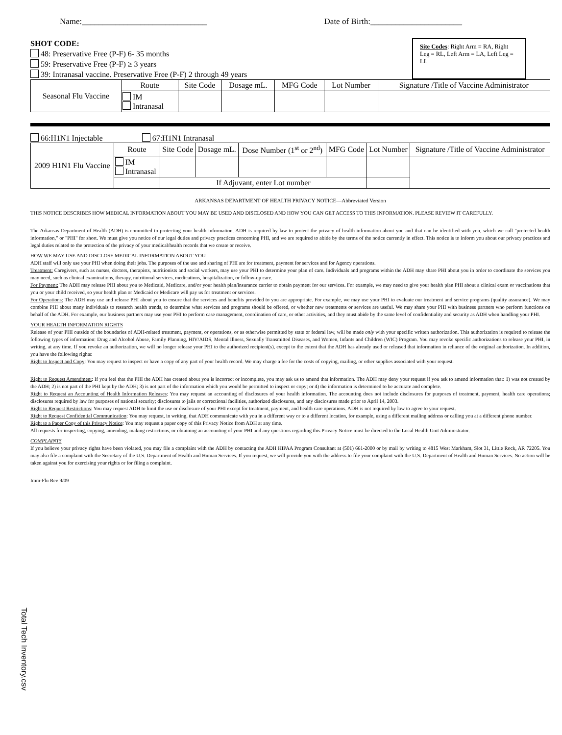Name:______________________________ Date of Birth:______________________
SHOT CODE:
48: Preservative Free (P-F) 6- 35 months
59: Preservative Free (P-F) ≥ 3 years
39: Intranasal vaccine. Preservative Free (P-F) 2 through 49 years
Site Codes: Right Arm = RA, Right Leg = RL, Left Arm = LA, Left Leg = LL
| Seasonal Flu Vaccine | Route | Site Code | Dosage mL. | MFG Code | Lot Number | Signature /Title of Vaccine Administrator |
| --- | --- | --- | --- | --- | --- | --- |
| | IM Intranasal | | | | | |
66:H1N1 Injectable 67:H1N1 Intranasal
| 2009 H1N1 Flu Vaccine | Route | Site Code | Dosage mL. | Dose Number (1<sup>st</sup> or 2<sup>nd</sup>) | MFG Code | Lot Number | Signature /Title of Vaccine Administrator |
| --- | --- | --- | --- | --- | --- | --- | --- |
| | IM Intranasal | | | | | | |
| | | If Adjuvant, enter Lot number | | | | | |
ARKANSAS DEPARTMENT OF HEALTH PRIVACY NOTICE—Abbreviated Version
THIS NOTICE DESCRIBES HOW MEDICAL INFORMATION ABOUT YOU MAY BE USED AND DISCLOSED AND HOW YOU CAN GET ACCESS TO THIS INFORMATION. PLEASE REVIEW IT CAREFULLY.
The Arkansas Department of Health (ADH) is committed to protecting your health information. ADH is required by law to protect the privacy of health information about you and that can be identified with you, which we call "protected health information," or "PHI" for short. We must give you notice of our legal duties and privacy practices concerning PHI, and we are required to abide by the terms of the notice currently in effect. This notice is to inform you about our privacy practices and legal duties related to the protection of the privacy of your medical/health records that we create or receive.
HOW WE MAY USE AND DISCLOSE MEDICAL INFORMATION ABOUT YOU
ADH staff will only use your PHI when doing their jobs. The purposes of the use and sharing of PHI are for treatment, payment for services and for Agency operations.
Treatment: Caregivers, such as nurses, doctors, therapists, nutritionists and social workers, may use your PHI to determine your plan of care. Individuals and programs within the ADH may share PHI about you in order to coordinate the services you may need, such as clinical examinations, therapy, nutritional services, medications, hospitalization, or follow-up care.
For Payment: The ADH may release PHI about you to Medicaid, Medicare, and/or your health plan/insurance carrier to obtain payment for our services. For example, we may need to give your health plan PHI about a clinical exam or vaccinations that you or your child received, so your health plan or Medicaid or Medicare will pay us for treatment or services.
For Operations: The ADH may use and release PHI about you to ensure that the services and benefits provided to you are appropriate. For example, we may use your PHI to evaluate our treatment and service programs (quality assurance). We may combine PHI about many individuals to research health trends, to determine what services and programs should be offered, or whether new treatments or services are useful. We may share your PHI with business partners who perform functions on behalf of the ADH. For example, our business partners may use your PHI to perform case management, coordination of care, or other activities, and they must abide by the same level of confidentiality and security as ADH when handling your PHI.
YOUR HEALTH INFORMATION RIGHTS
Release of your PHI outside of the boundaries of ADH-related treatment, payment, or operations, or as otherwise permitted by state or federal law, will be made only with your specific written authorization. This authorization is required to release the following types of information: Drug and Alcohol Abuse, Family Planning, HIV/AIDS, Mental Illness, Sexually Transmitted Diseases, and Women, Infants and Children (WIC) Program. You may revoke specific authorizations to release your PHI, in writing, at any time. If you revoke an authorization, we will no longer release your PHI to the authorized recipient(s), except to the extent that the ADH has already used or released that information in reliance of the original authorization. In addition, you have the following rights:
Right to Inspect and Copy: You may request to inspect or have a copy of any part of your health record. We may charge a fee for the costs of copying, mailing, or other supplies associated with your request.
Right to Request Amendment: If you feel that the PHI the ADH has created about you is incorrect or incomplete, you may ask us to amend that information. The ADH may deny your request if you ask to amend information that: 1) was not created by the ADH; 2) is not part of the PHI kept by the ADH; 3) is not part of the information which you would be permitted to inspect or copy; or 4) the information is determined to be accurate and complete.
Right to Request an Accounting of Health Information Releases: You may request an accounting of disclosures of your health information. The accounting does not include disclosures for purposes of treatment, payment, health care operations; disclosures required by law for purposes of national security; disclosures to jails or correctional facilities, authorized disclosures, and any disclosures made prior to April 14, 2003.
Right to Request Restrictions: You may request ADH to limit the use or disclosure of your PHI except for treatment, payment, and health care operations. ADH is not required by law to agree to your request.
Right to Request Confidential Communication: You may request, in writing, that ADH communicate with you in a different way or to a different location, for example, using a different mailing address or calling you at a different phone number.
Right to a Paper Copy of this Privacy Notice: You may request a paper copy of this Privacy Notice from ADH at any time.
All requests for inspecting, copying, amending, making restrictions, or obtaining an accounting of your PHI and any questions regarding this Privacy Notice must be directed to the Local Health Unit Administrator.
COMPLAINTS
If you believe your privacy rights have been violated, you may file a complaint with the ADH by contacting the ADH HIPAA Program Consultant at (501) 661-2000 or by mail by writing to 4815 West Markham, Slot 31, Little Rock, AR 72205. You may also file a complaint with the Secretary of the U.S. Department of Health and Human Services. If you request, we will provide you with the address to file your complaint with the U.S. Department of Health and Human Services. No action will be taken against you for exercising your rights or for filing a complaint.
Imm-Flu Rev 9/09
Total Tech Inventory.csv